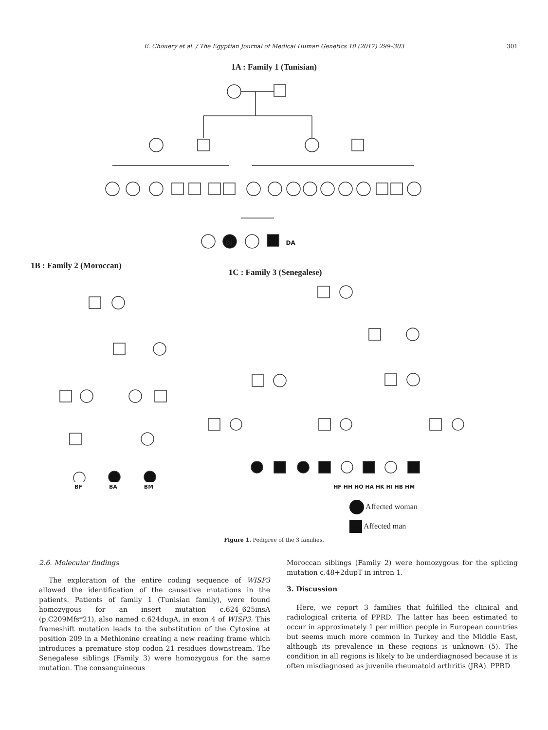E. Chouery et al. / The Egyptian Journal of Medical Human Genetics 18 (2017) 299–303 301
1A : Family 1 (Tunisian)
DJ DA
1B : Family 2 (Moroccan) 1C : Family 3 (Senegalese)
BF BA BM HF HH HO HA HK HI HB HM
Affected woman
Affected man
Figure 1. Pedigree of the 3 families.
2.6. Molecular findings
The exploration of the entire coding sequence of WISP3 allowed the identification of the causative mutations in the patients. Patients of family 1 (Tunisian family), were found homozygous for an insert mutation c.624_625insA (p.C209Mfs*21), also named c.624dupA, in exon 4 of WISP3. This frameshift mutation leads to the substitution of the Cytosine at position 209 in a Methionine creating a new reading frame which introduces a premature stop codon 21 residues downstream. The Senegalese siblings (Family 3) were homozygous for the same mutation. The consanguineous
Moroccan siblings (Family 2) were homozygous for the splicing mutation c.48+2dupT in intron 1.
3. Discussion
Here, we report 3 families that fulfilled the clinical and radiological criteria of PPRD. The latter has been estimated to occur in approximately 1 per million people in European countries but seems much more common in Turkey and the Middle East, although its prevalence in these regions is unknown (5). The condition in all regions is likely to be underdiagnosed because it is often misdiagnosed as juvenile rheumatoid arthritis (JRA). PPRD